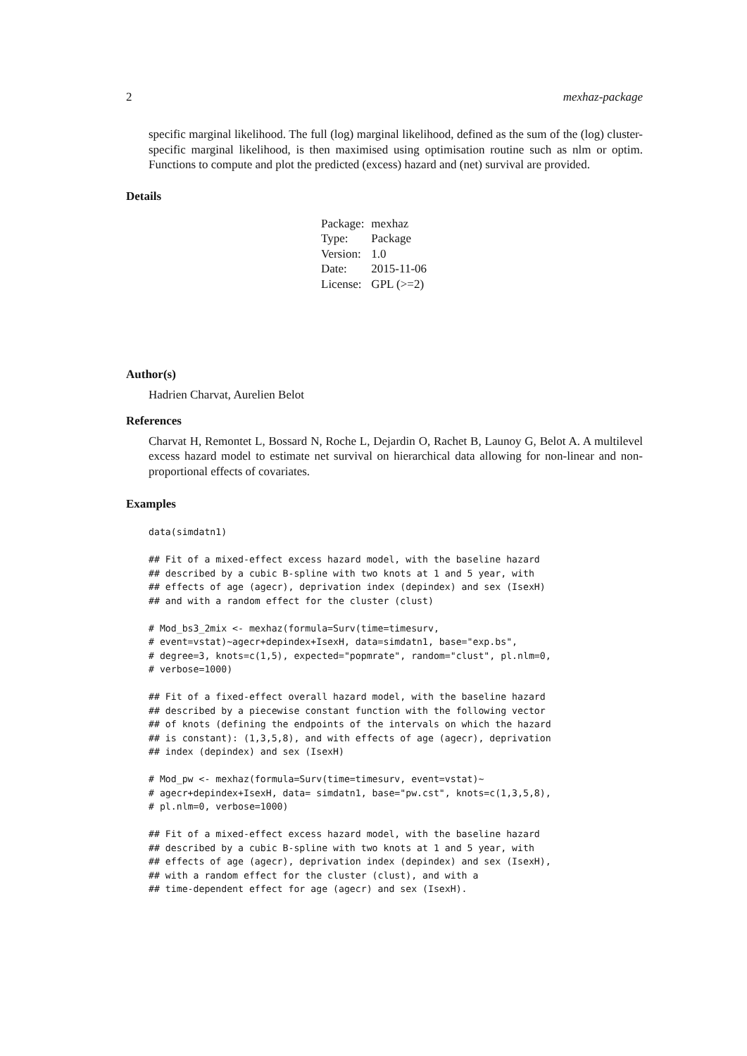2 mexhaz-package
specific marginal likelihood. The full (log) marginal likelihood, defined as the sum of the (log) cluster-specific marginal likelihood, is then maximised using optimisation routine such as nlm or optim. Functions to compute and plot the predicted (excess) hazard and (net) survival are provided.
Details
| Package: | mexhaz |
| Type: | Package |
| Version: | 1.0 |
| Date: | 2015-11-06 |
| License: | GPL (>=2) |
Author(s)
Hadrien Charvat, Aurelien Belot
References
Charvat H, Remontet L, Bossard N, Roche L, Dejardin O, Rachet B, Launoy G, Belot A. A multilevel excess hazard model to estimate net survival on hierarchical data allowing for non-linear and non-proportional effects of covariates.
Examples
data(simdatn1)

## Fit of a mixed-effect excess hazard model, with the baseline hazard
## described by a cubic B-spline with two knots at 1 and 5 year, with
## effects of age (agecr), deprivation index (depindex) and sex (IsexH)
## and with a random effect for the cluster (clust)

# Mod_bs3_2mix <- mexhaz(formula=Surv(time=timesurv,
# event=vstat)~agecr+depindex+IsexH, data=simdatn1, base="exp.bs",
# degree=3, knots=c(1,5), expected="popmrate", random="clust", pl.nlm=0,
# verbose=1000)

## Fit of a fixed-effect overall hazard model, with the baseline hazard
## described by a piecewise constant function with the following vector
## of knots (defining the endpoints of the intervals on which the hazard
## is constant): (1,3,5,8), and with effects of age (agecr), deprivation
## index (depindex) and sex (IsexH)

# Mod_pw <- mexhaz(formula=Surv(time=timesurv, event=vstat)~
# agecr+depindex+IsexH, data= simdatn1, base="pw.cst", knots=c(1,3,5,8),
# pl.nlm=0, verbose=1000)

## Fit of a mixed-effect excess hazard model, with the baseline hazard
## described by a cubic B-spline with two knots at 1 and 5 year, with
## effects of age (agecr), deprivation index (depindex) and sex (IsexH),
## with a random effect for the cluster (clust), and with a
## time-dependent effect for age (agecr) and sex (IsexH).